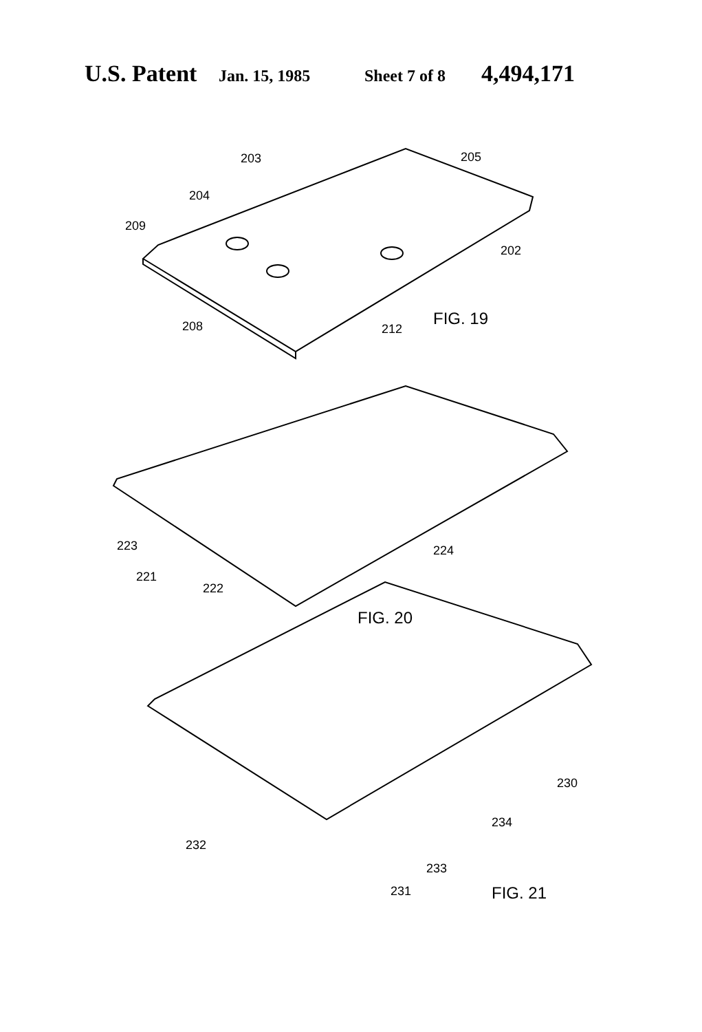U.S. Patent Jan. 15, 1985 Sheet 7 of 8 4,494,171
203
205
204
209
202
208
212
FIG. 19
223
224
221
222
FIG. 20
230
234
232
233
231
FIG. 21